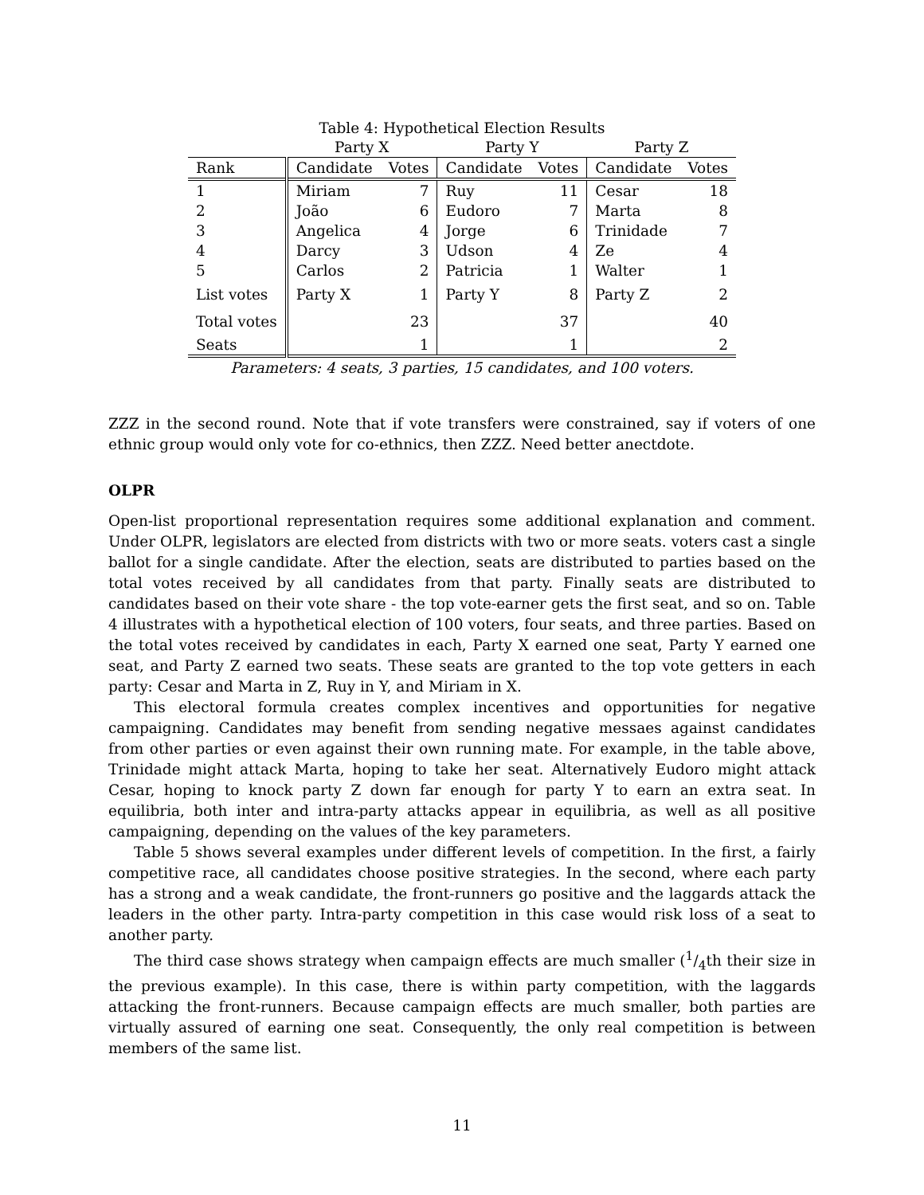Table 4: Hypothetical Election Results
| | Party X | | Party Y | | Party Z | |
| --- | --- | --- | --- | --- | --- | --- |
| Rank | Candidate | Votes | Candidate | Votes | Candidate | Votes |
| 1 | Miriam | 7 | Ruy | 11 | Cesar | 18 |
| 2 | João | 6 | Eudoro | 7 | Marta | 8 |
| 3 | Angelica | 4 | Jorge | 6 | Trinidade | 7 |
| 4 | Darcy | 3 | Udson | 4 | Ze | 4 |
| 5 | Carlos | 2 | Patricia | 1 | Walter | 1 |
| List votes | Party X | 1 | Party Y | 8 | Party Z | 2 |
| Total votes | | 23 | | 37 | | 40 |
| Seats | | 1 | | 1 | | 2 |
Parameters: 4 seats, 3 parties, 15 candidates, and 100 voters.
ZZZ in the second round. Note that if vote transfers were constrained, say if voters of one ethnic group would only vote for co-ethnics, then ZZZ. Need better anectdote.
OLPR
Open-list proportional representation requires some additional explanation and comment. Under OLPR, legislators are elected from districts with two or more seats. voters cast a single ballot for a single candidate. After the election, seats are distributed to parties based on the total votes received by all candidates from that party. Finally seats are distributed to candidates based on their vote share - the top vote-earner gets the first seat, and so on. Table 4 illustrates with a hypothetical election of 100 voters, four seats, and three parties. Based on the total votes received by candidates in each, Party X earned one seat, Party Y earned one seat, and Party Z earned two seats. These seats are granted to the top vote getters in each party: Cesar and Marta in Z, Ruy in Y, and Miriam in X.
This electoral formula creates complex incentives and opportunities for negative campaigning. Candidates may benefit from sending negative messaes against candidates from other parties or even against their own running mate. For example, in the table above, Trinidade might attack Marta, hoping to take her seat. Alternatively Eudoro might attack Cesar, hoping to knock party Z down far enough for party Y to earn an extra seat. In equilibria, both inter and intra-party attacks appear in equilibria, as well as all positive campaigning, depending on the values of the key parameters.
Table 5 shows several examples under different levels of competition. In the first, a fairly competitive race, all candidates choose positive strategies. In the second, where each party has a strong and a weak candidate, the front-runners go positive and the laggards attack the leaders in the other party. Intra-party competition in this case would risk loss of a seat to another party.
The third case shows strategy when campaign effects are much smaller (1/4th their size in the previous example). In this case, there is within party competition, with the laggards attacking the front-runners. Because campaign effects are much smaller, both parties are virtually assured of earning one seat. Consequently, the only real competition is between members of the same list.
11